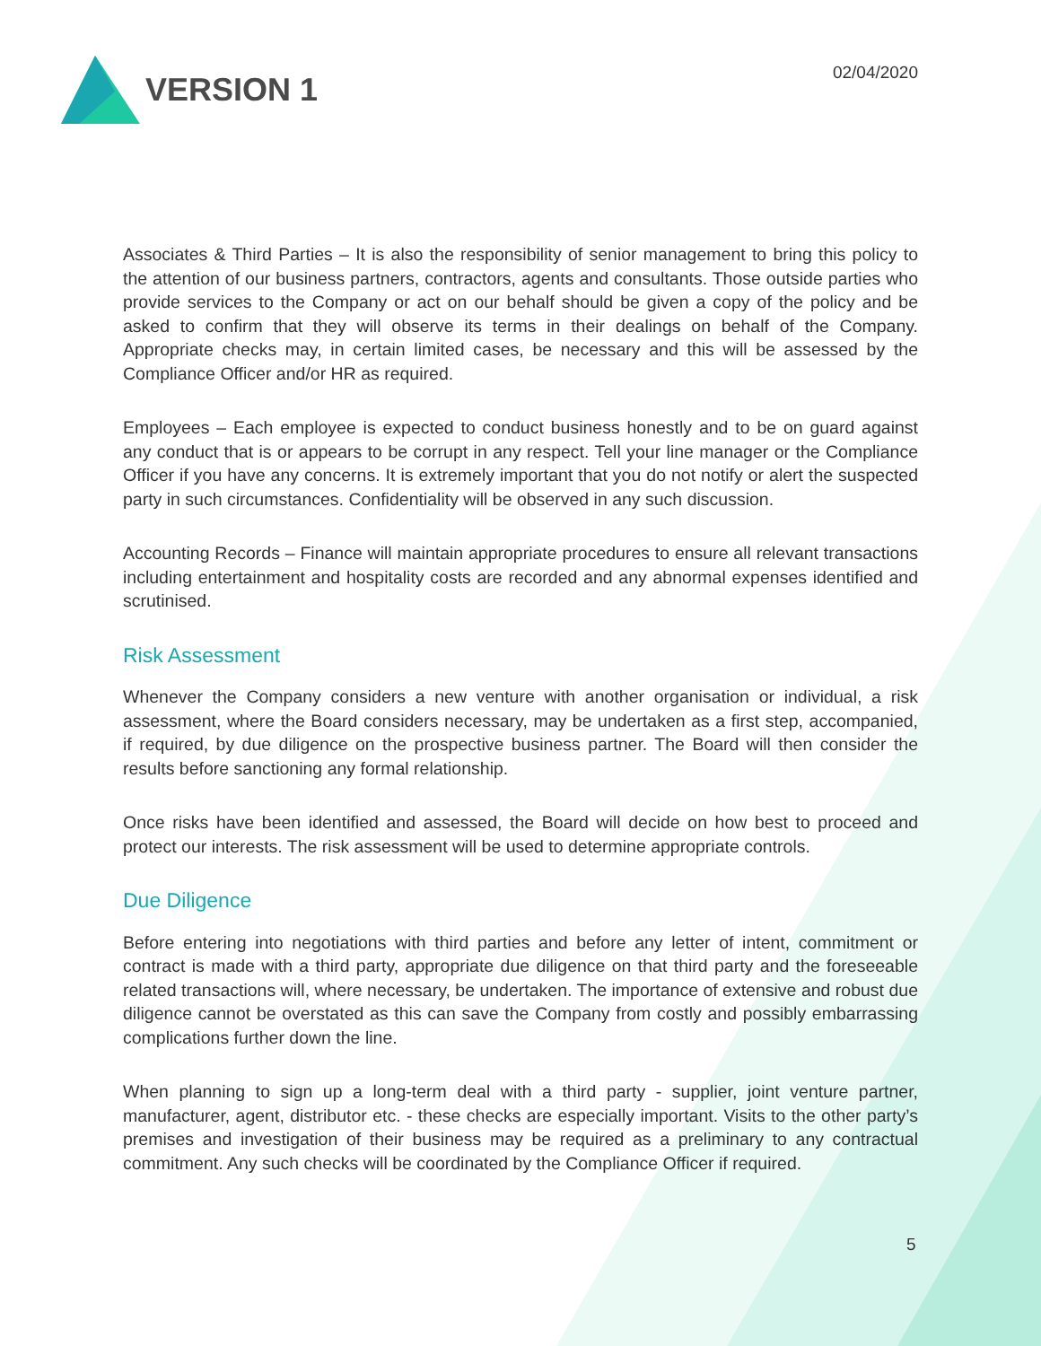VERSION 1
02/04/2020
Associates & Third Parties – It is also the responsibility of senior management to bring this policy to the attention of our business partners, contractors, agents and consultants. Those outside parties who provide services to the Company or act on our behalf should be given a copy of the policy and be asked to confirm that they will observe its terms in their dealings on behalf of the Company. Appropriate checks may, in certain limited cases, be necessary and this will be assessed by the Compliance Officer and/or HR as required.
Employees – Each employee is expected to conduct business honestly and to be on guard against any conduct that is or appears to be corrupt in any respect. Tell your line manager or the Compliance Officer if you have any concerns. It is extremely important that you do not notify or alert the suspected party in such circumstances. Confidentiality will be observed in any such discussion.
Accounting Records – Finance will maintain appropriate procedures to ensure all relevant transactions including entertainment and hospitality costs are recorded and any abnormal expenses identified and scrutinised.
Risk Assessment
Whenever the Company considers a new venture with another organisation or individual, a risk assessment, where the Board considers necessary, may be undertaken as a first step, accompanied, if required, by due diligence on the prospective business partner. The Board will then consider the results before sanctioning any formal relationship.
Once risks have been identified and assessed, the Board will decide on how best to proceed and protect our interests. The risk assessment will be used to determine appropriate controls.
Due Diligence
Before entering into negotiations with third parties and before any letter of intent, commitment or contract is made with a third party, appropriate due diligence on that third party and the foreseeable related transactions will, where necessary, be undertaken. The importance of extensive and robust due diligence cannot be overstated as this can save the Company from costly and possibly embarrassing complications further down the line.
When planning to sign up a long-term deal with a third party - supplier, joint venture partner, manufacturer, agent, distributor etc. - these checks are especially important. Visits to the other party’s premises and investigation of their business may be required as a preliminary to any contractual commitment. Any such checks will be coordinated by the Compliance Officer if required.
5